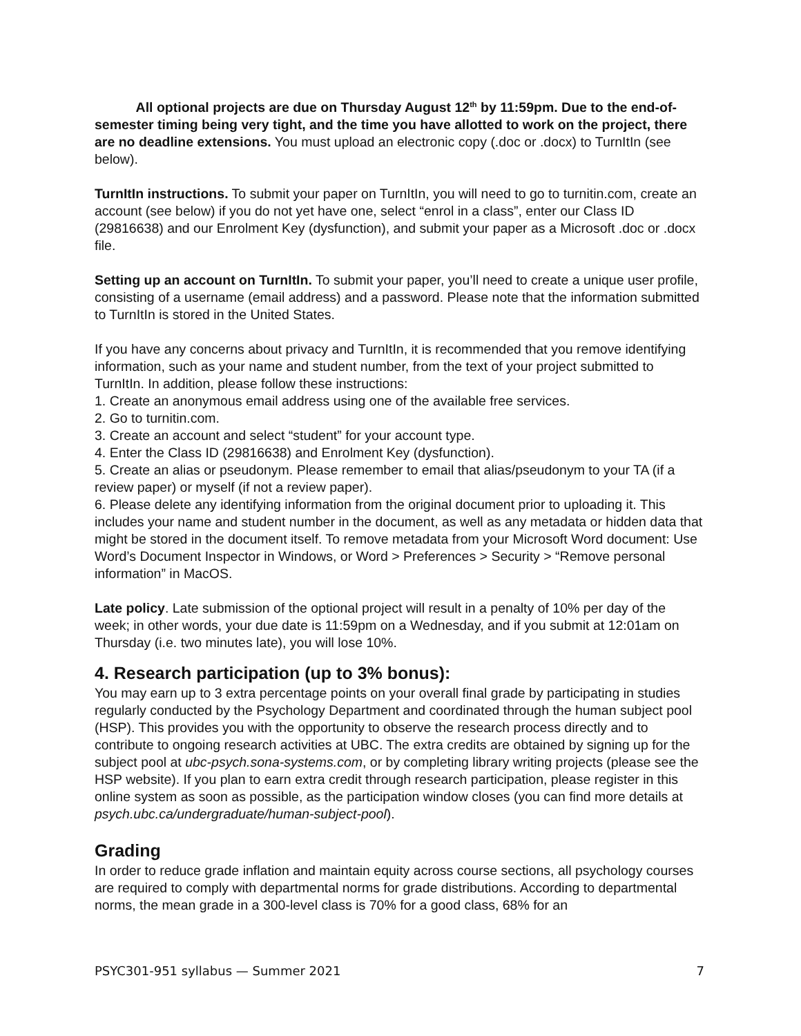All optional projects are due on Thursday August 12<sup>th</sup> by 11:59pm. Due to the end-of-semester timing being very tight, and the time you have allotted to work on the project, there are no deadline extensions. You must upload an electronic copy (.doc or .docx) to TurnItIn (see below).
TurnItIn instructions. To submit your paper on TurnItIn, you will need to go to turnitin.com, create an account (see below) if you do not yet have one, select “enrol in a class”, enter our Class ID (29816638) and our Enrolment Key (dysfunction), and submit your paper as a Microsoft .doc or .docx file.
Setting up an account on TurnItIn. To submit your paper, you’ll need to create a unique user profile, consisting of a username (email address) and a password. Please note that the information submitted to TurnItIn is stored in the United States.
If you have any concerns about privacy and TurnItIn, it is recommended that you remove identifying information, such as your name and student number, from the text of your project submitted to TurnItIn. In addition, please follow these instructions:
1. Create an anonymous email address using one of the available free services.
2. Go to turnitin.com.
3. Create an account and select “student” for your account type.
4. Enter the Class ID (29816638) and Enrolment Key (dysfunction).
5. Create an alias or pseudonym. Please remember to email that alias/pseudonym to your TA (if a review paper) or myself (if not a review paper).
6. Please delete any identifying information from the original document prior to uploading it. This includes your name and student number in the document, as well as any metadata or hidden data that might be stored in the document itself. To remove metadata from your Microsoft Word document: Use Word’s Document Inspector in Windows, or Word > Preferences > Security > “Remove personal information” in MacOS.
Late policy. Late submission of the optional project will result in a penalty of 10% per day of the week; in other words, your due date is 11:59pm on a Wednesday, and if you submit at 12:01am on Thursday (i.e. two minutes late), you will lose 10%.
4. Research participation (up to 3% bonus):
You may earn up to 3 extra percentage points on your overall final grade by participating in studies regularly conducted by the Psychology Department and coordinated through the human subject pool (HSP). This provides you with the opportunity to observe the research process directly and to contribute to ongoing research activities at UBC. The extra credits are obtained by signing up for the subject pool at ubc-psych.sona-systems.com, or by completing library writing projects (please see the HSP website). If you plan to earn extra credit through research participation, please register in this online system as soon as possible, as the participation window closes (you can find more details at psych.ubc.ca/undergraduate/human-subject-pool).
Grading
In order to reduce grade inflation and maintain equity across course sections, all psychology courses are required to comply with departmental norms for grade distributions. According to departmental norms, the mean grade in a 300-level class is 70% for a good class, 68% for an
PSYC301-951 syllabus — Summer 2021 7